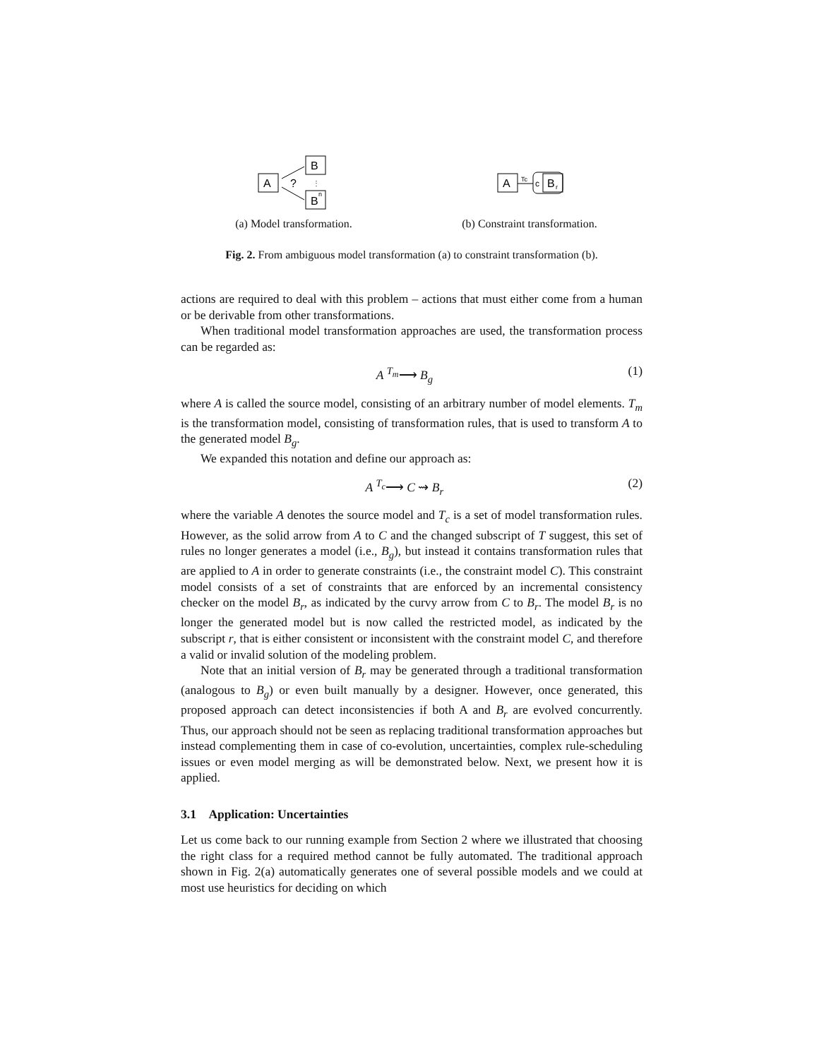A
?
B
⋮
B
n
(a) Model transformation.
A
Tc
c
B
r
(b) Constraint transformation.
Fig. 2. From ambiguous model transformation (a) to constraint transformation (b).
actions are required to deal with this problem – actions that must either come from a human or be derivable from other transformations.
When traditional model transformation approaches are used, the transformation process can be regarded as:
A <sup>T<sub>m</sub></sup>⟶ B<sub>g</sub> (1)
where A is called the source model, consisting of an arbitrary number of model elements. T<sub>m</sub> is the transformation model, consisting of transformation rules, that is used to transform A to the generated model B<sub>g</sub>.
We expanded this notation and define our approach as:
A <sup>T<sub>c</sub></sup>⟶ C ⇝ B<sub>r</sub> (2)
where the variable A denotes the source model and T<sub>c</sub> is a set of model transformation rules. However, as the solid arrow from A to C and the changed subscript of T suggest, this set of rules no longer generates a model (i.e., B<sub>g</sub>), but instead it contains transformation rules that are applied to A in order to generate constraints (i.e., the constraint model C). This constraint model consists of a set of constraints that are enforced by an incremental consistency checker on the model B<sub>r</sub>, as indicated by the curvy arrow from C to B<sub>r</sub>. The model B<sub>r</sub> is no longer the generated model but is now called the restricted model, as indicated by the subscript r, that is either consistent or inconsistent with the constraint model C, and therefore a valid or invalid solution of the modeling problem.
Note that an initial version of B<sub>r</sub> may be generated through a traditional transformation (analogous to B<sub>g</sub>) or even built manually by a designer. However, once generated, this proposed approach can detect inconsistencies if both A and B<sub>r</sub> are evolved concurrently. Thus, our approach should not be seen as replacing traditional transformation approaches but instead complementing them in case of co-evolution, uncertainties, complex rule-scheduling issues or even model merging as will be demonstrated below. Next, we present how it is applied.
3.1 Application: Uncertainties
Let us come back to our running example from Section 2 where we illustrated that choosing the right class for a required method cannot be fully automated. The traditional approach shown in Fig. 2(a) automatically generates one of several possible models and we could at most use heuristics for deciding on which